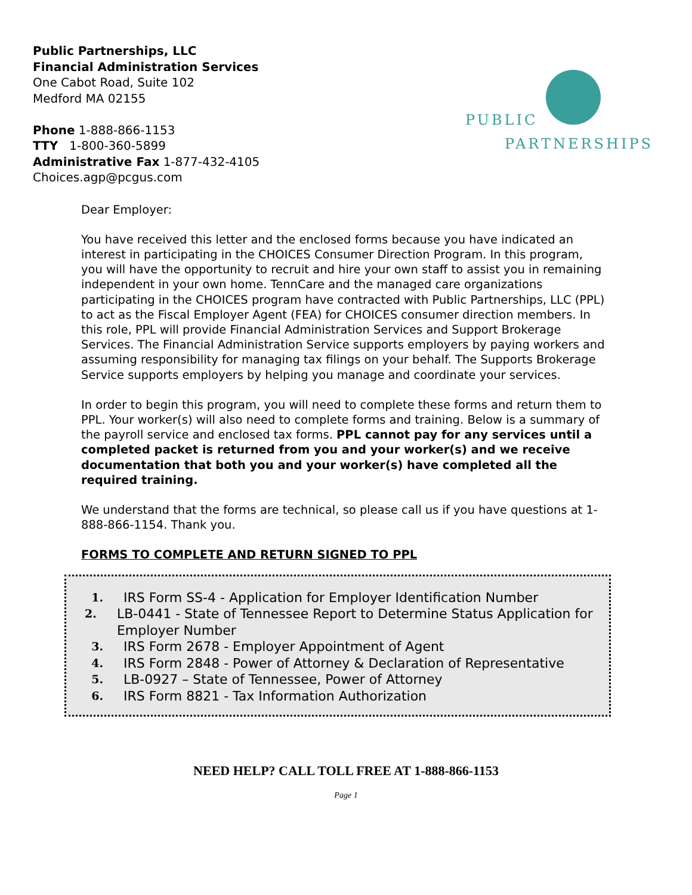Public Partnerships, LLC
Financial Administration Services
One Cabot Road, Suite 102
Medford MA 02155
Phone 1-888-866-1153
TTY 1-800-360-5899
Administrative Fax 1-877-432-4105
Choices.agp@pcgus.com
PUBLIC
PARTNERSHIPS
Dear Employer:
You have received this letter and the enclosed forms because you have indicated an interest in participating in the CHOICES Consumer Direction Program. In this program, you will have the opportunity to recruit and hire your own staff to assist you in remaining independent in your own home. TennCare and the managed care organizations participating in the CHOICES program have contracted with Public Partnerships, LLC (PPL) to act as the Fiscal Employer Agent (FEA) for CHOICES consumer direction members. In this role, PPL will provide Financial Administration Services and Support Brokerage Services. The Financial Administration Service supports employers by paying workers and assuming responsibility for managing tax filings on your behalf. The Supports Brokerage Service supports employers by helping you manage and coordinate your services.
In order to begin this program, you will need to complete these forms and return them to PPL. Your worker(s) will also need to complete forms and training. Below is a summary of the payroll service and enclosed tax forms. PPL cannot pay for any services until a completed packet is returned from you and your worker(s) and we receive documentation that both you and your worker(s) have completed all the required training.
We understand that the forms are technical, so please call us if you have questions at 1-888-866-1154. Thank you.
FORMS TO COMPLETE AND RETURN SIGNED TO PPL
1. IRS Form SS-4 - Application for Employer Identification Number
2. LB-0441 - State of Tennessee Report to Determine Status Application for Employer Number
3. IRS Form 2678 - Employer Appointment of Agent
4. IRS Form 2848 - Power of Attorney & Declaration of Representative
5. LB-0927 – State of Tennessee, Power of Attorney
6. IRS Form 8821 - Tax Information Authorization
NEED HELP? CALL TOLL FREE AT 1-888-866-1153
Page 1